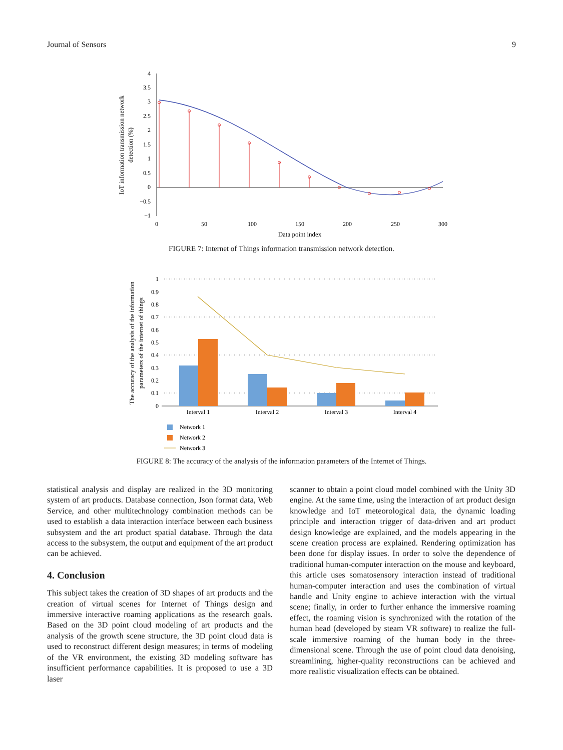Journal of Sensors 9
4
3.5
3
2.5
2
1.5
1
0.5
0
−0.5
−1
0
50
100
150
200
250
300
Data point index
IoT information transmission network
detection (%)
FIGURE 7: Internet of Things information transmission network detection.
1
0.9
0.8
0.7
0.6
0.5
0.4
0.3
0.2
0.1
0
Interval 1
Interval 2
Interval 3
Interval 4
The accuracy of the analysis of the information
parameters of the internet of things
Network 1
Network 2
Network 3
FIGURE 8: The accuracy of the analysis of the information parameters of the Internet of Things.
statistical analysis and display are realized in the 3D monitoring system of art products. Database connection, Json format data, Web Service, and other multitechnology combination methods can be used to establish a data interaction interface between each business subsystem and the art product spatial database. Through the data access to the subsystem, the output and equipment of the art product can be achieved.
4. Conclusion
This subject takes the creation of 3D shapes of art products and the creation of virtual scenes for Internet of Things design and immersive interactive roaming applications as the research goals. Based on the 3D point cloud modeling of art products and the analysis of the growth scene structure, the 3D point cloud data is used to reconstruct different design measures; in terms of modeling of the VR environment, the existing 3D modeling software has insufficient performance capabilities. It is proposed to use a 3D laser
scanner to obtain a point cloud model combined with the Unity 3D engine. At the same time, using the interaction of art product design knowledge and IoT meteorological data, the dynamic loading principle and interaction trigger of data-driven and art product design knowledge are explained, and the models appearing in the scene creation process are explained. Rendering optimization has been done for display issues. In order to solve the dependence of traditional human-computer interaction on the mouse and keyboard, this article uses somatosensory interaction instead of traditional human-computer interaction and uses the combination of virtual handle and Unity engine to achieve interaction with the virtual scene; finally, in order to further enhance the immersive roaming effect, the roaming vision is synchronized with the rotation of the human head (developed by steam VR software) to realize the full-scale immersive roaming of the human body in the three-dimensional scene. Through the use of point cloud data denoising, streamlining, higher-quality reconstructions can be achieved and more realistic visualization effects can be obtained.